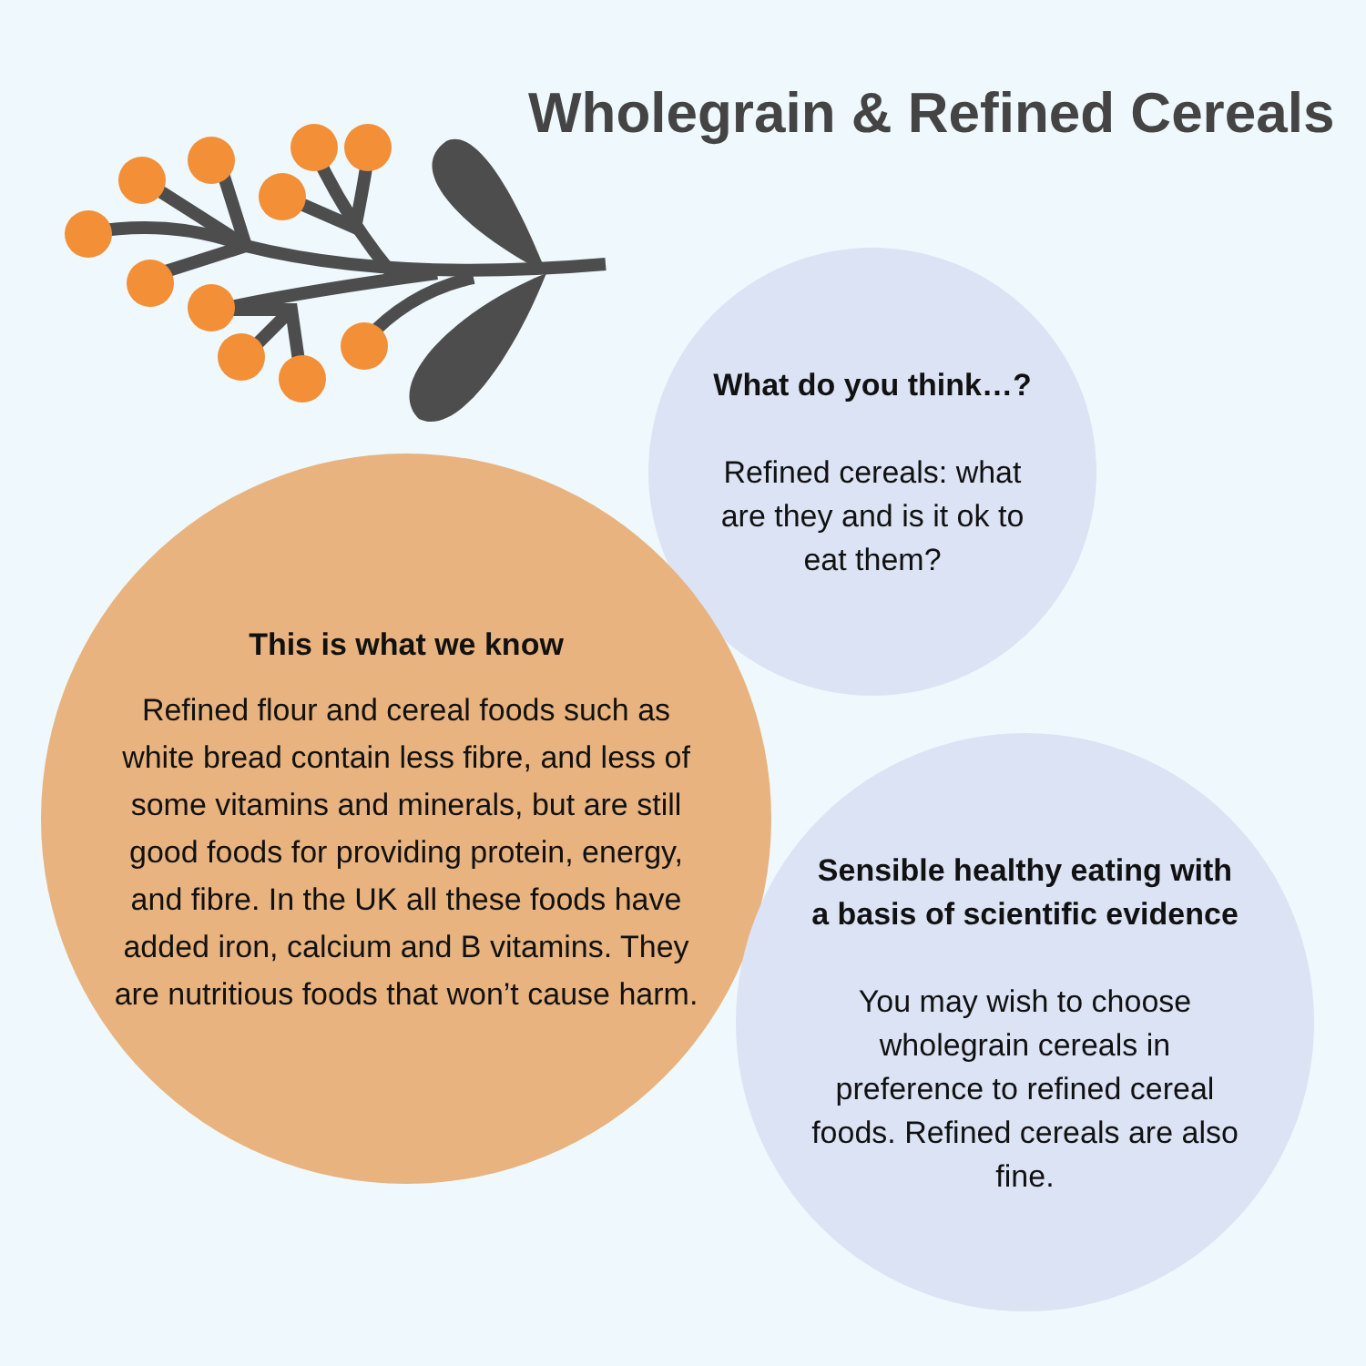Wholegrain & Refined Cereals
What do you think…?
Refined cereals: what are they and is it ok to eat them?
This is what we know
Refined flour and cereal foods such as white bread contain less fibre, and less of some vitamins and minerals, but are still good foods for providing protein, energy, and fibre. In the UK all these foods have added iron, calcium and B vitamins. They are nutritious foods that won’t cause harm.
Sensible healthy eating with a basis of scientific evidence
You may wish to choose wholegrain cereals in preference to refined cereal foods. Refined cereals are also fine.